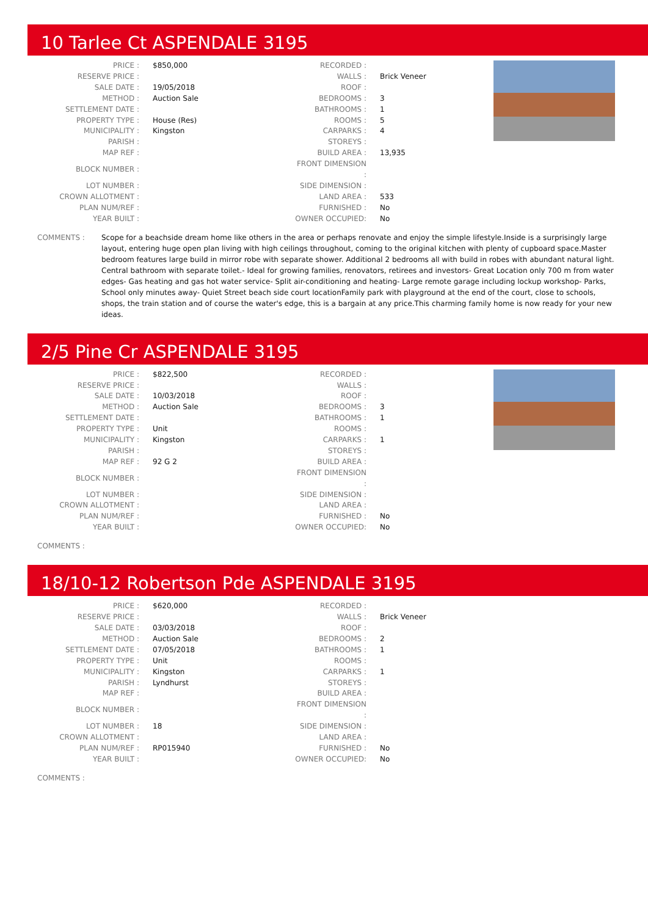10 Tarlee Ct ASPENDALE 3195
| PRICE : | $850,000 | RECORDED : | |
| RESERVE PRICE : | | WALLS : | Brick Veneer |
| SALE DATE : | 19/05/2018 | ROOF : | |
| METHOD : | Auction Sale | BEDROOMS : | 3 |
| SETTLEMENT DATE : | | BATHROOMS : | 1 |
| PROPERTY TYPE : | House (Res) | ROOMS : | 5 |
| MUNICIPALITY : | Kingston | CARPARKS : | 4 |
| PARISH : | | STOREYS : | |
| MAP REF : | | BUILD AREA : | 13,935 |
| BLOCK NUMBER : | | FRONT DIMENSION : | |
| LOT NUMBER : | | SIDE DIMENSION : | |
| CROWN ALLOTMENT : | | LAND AREA : | 533 |
| PLAN NUM/REF : | | FURNISHED : | No |
| YEAR BUILT : | | OWNER OCCUPIED: | No |
COMMENTS : Scope for a beachside dream home like others in the area or perhaps renovate and enjoy the simple lifestyle.Inside is a surprisingly large layout, entering huge open plan living with high ceilings throughout, coming to the original kitchen with plenty of cupboard space.Master bedroom features large build in mirror robe with separate shower. Additional 2 bedrooms all with build in robes with abundant natural light. Central bathroom with separate toilet.- Ideal for growing families, renovators, retirees and investors- Great Location only 700 m from water edges- Gas heating and gas hot water service- Split air-conditioning and heating- Large remote garage including lockup workshop- Parks, School only minutes away- Quiet Street beach side court locationFamily park with playground at the end of the court, close to schools, shops, the train station and of course the water's edge, this is a bargain at any price.This charming family home is now ready for your new ideas.
2/5 Pine Cr ASPENDALE 3195
| PRICE : | $822,500 | RECORDED : | |
| RESERVE PRICE : | | WALLS : | |
| SALE DATE : | 10/03/2018 | ROOF : | |
| METHOD : | Auction Sale | BEDROOMS : | 3 |
| SETTLEMENT DATE : | | BATHROOMS : | 1 |
| PROPERTY TYPE : | Unit | ROOMS : | |
| MUNICIPALITY : | Kingston | CARPARKS : | 1 |
| PARISH : | | STOREYS : | |
| MAP REF : | 92 G 2 | BUILD AREA : | |
| BLOCK NUMBER : | | FRONT DIMENSION : | |
| LOT NUMBER : | | SIDE DIMENSION : | |
| CROWN ALLOTMENT : | | LAND AREA : | |
| PLAN NUM/REF : | | FURNISHED : | No |
| YEAR BUILT : | | OWNER OCCUPIED: | No |
COMMENTS :
18/10-12 Robertson Pde ASPENDALE 3195
| PRICE : | $620,000 | RECORDED : | |
| RESERVE PRICE : | | WALLS : | Brick Veneer |
| SALE DATE : | 03/03/2018 | ROOF : | |
| METHOD : | Auction Sale | BEDROOMS : | 2 |
| SETTLEMENT DATE : | 07/05/2018 | BATHROOMS : | 1 |
| PROPERTY TYPE : | Unit | ROOMS : | |
| MUNICIPALITY : | Kingston | CARPARKS : | 1 |
| PARISH : | Lyndhurst | STOREYS : | |
| MAP REF : | | BUILD AREA : | |
| BLOCK NUMBER : | | FRONT DIMENSION : | |
| LOT NUMBER : | 18 | SIDE DIMENSION : | |
| CROWN ALLOTMENT : | | LAND AREA : | |
| PLAN NUM/REF : | RP015940 | FURNISHED : | No |
| YEAR BUILT : | | OWNER OCCUPIED: | No |
COMMENTS :